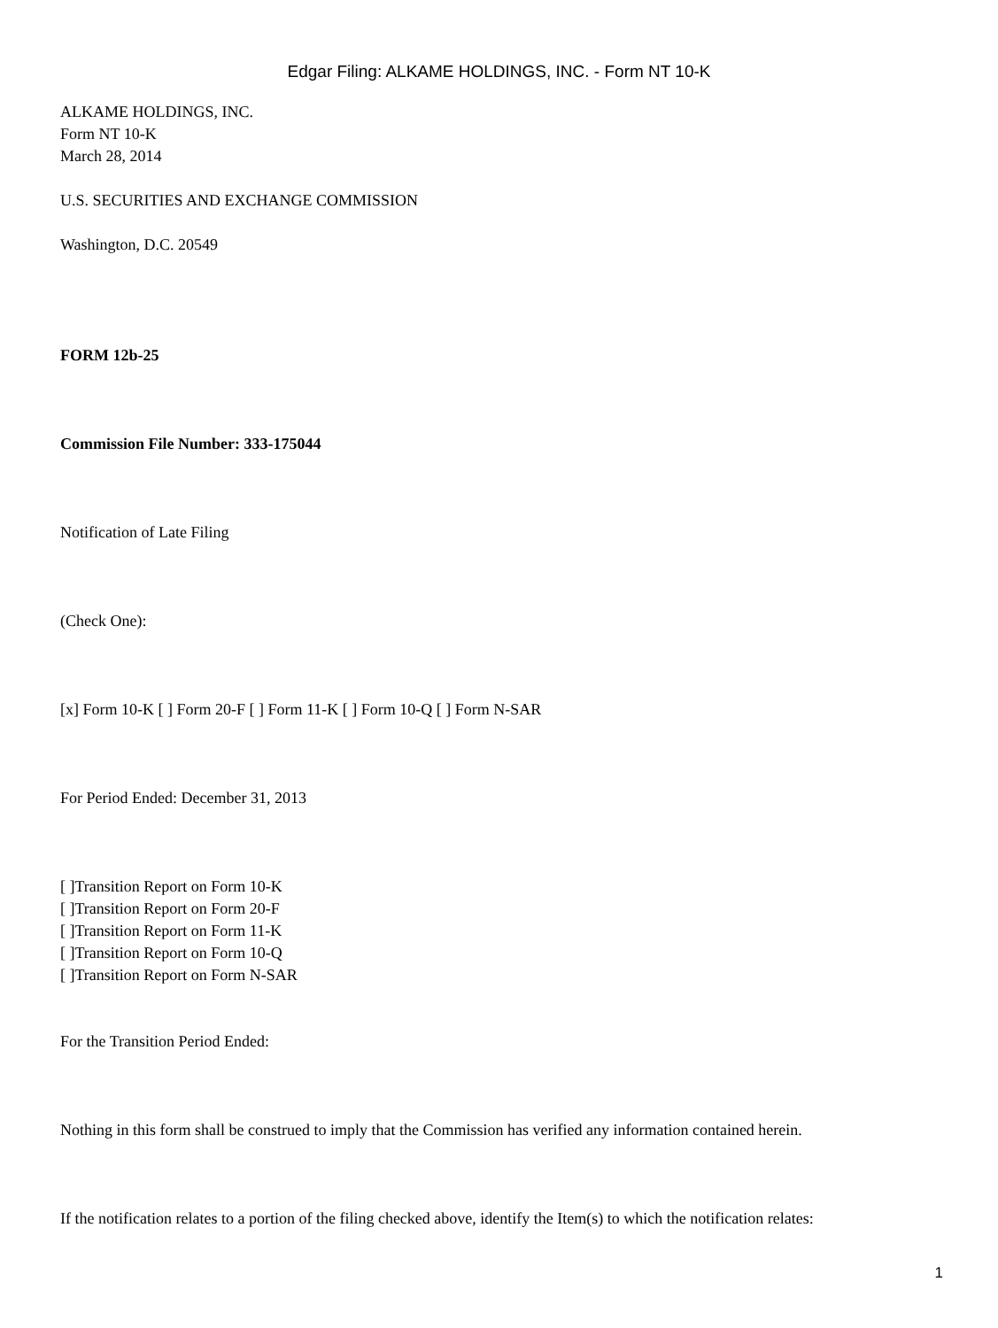Edgar Filing: ALKAME HOLDINGS, INC. - Form NT 10-K
ALKAME HOLDINGS, INC.
Form NT 10-K
March 28, 2014
U.S. SECURITIES AND EXCHANGE COMMISSION
Washington, D.C. 20549
FORM 12b-25
Commission File Number: 333-175044
Notification of Late Filing
(Check One):
[x] Form 10-K [ ] Form 20-F [ ] Form 11-K [ ] Form 10-Q [ ] Form N-SAR
For Period Ended: December 31, 2013
[ ]Transition Report on Form 10-K
[ ]Transition Report on Form 20-F
[ ]Transition Report on Form 11-K
[ ]Transition Report on Form 10-Q
[ ]Transition Report on Form N-SAR
For the Transition Period Ended:
Nothing in this form shall be construed to imply that the Commission has verified any information contained herein.
If the notification relates to a portion of the filing checked above, identify the Item(s) to which the notification relates:
1